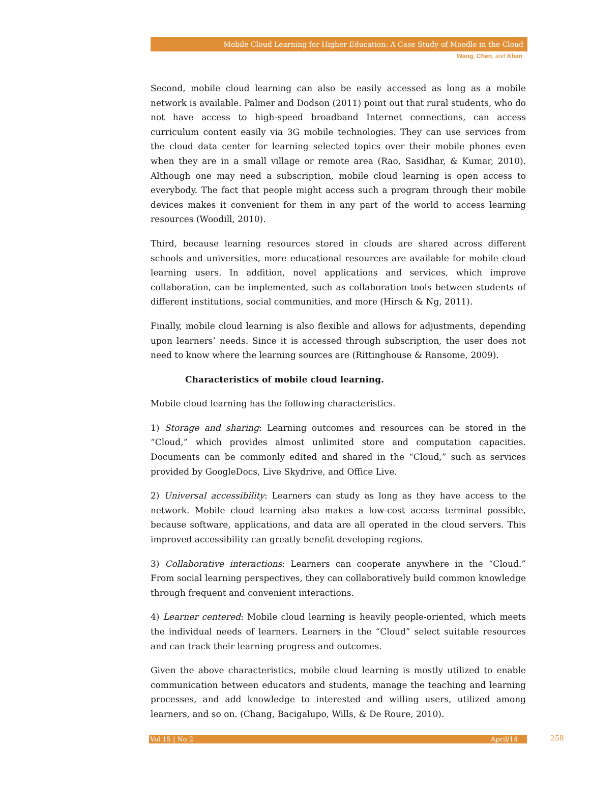Mobile Cloud Learning for Higher Education: A Case Study of Moodle in the Cloud
Wang, Chen, and Khan
Second, mobile cloud learning can also be easily accessed as long as a mobile network is available. Palmer and Dodson (2011) point out that rural students, who do not have access to high-speed broadband Internet connections, can access curriculum content easily via 3G mobile technologies. They can use services from the cloud data center for learning selected topics over their mobile phones even when they are in a small village or remote area (Rao, Sasidhar, & Kumar, 2010). Although one may need a subscription, mobile cloud learning is open access to everybody. The fact that people might access such a program through their mobile devices makes it convenient for them in any part of the world to access learning resources (Woodill, 2010).
Third, because learning resources stored in clouds are shared across different schools and universities, more educational resources are available for mobile cloud learning users. In addition, novel applications and services, which improve collaboration, can be implemented, such as collaboration tools between students of different institutions, social communities, and more (Hirsch & Ng, 2011).
Finally, mobile cloud learning is also flexible and allows for adjustments, depending upon learners’ needs. Since it is accessed through subscription, the user does not need to know where the learning sources are (Rittinghouse & Ransome, 2009).
Characteristics of mobile cloud learning.
Mobile cloud learning has the following characteristics.
1) Storage and sharing: Learning outcomes and resources can be stored in the “Cloud,” which provides almost unlimited store and computation capacities. Documents can be commonly edited and shared in the “Cloud,” such as services provided by GoogleDocs, Live Skydrive, and Office Live.
2) Universal accessibility: Learners can study as long as they have access to the network. Mobile cloud learning also makes a low-cost access terminal possible, because software, applications, and data are all operated in the cloud servers. This improved accessibility can greatly benefit developing regions.
3) Collaborative interactions: Learners can cooperate anywhere in the “Cloud.” From social learning perspectives, they can collaboratively build common knowledge through frequent and convenient interactions.
4) Learner centered: Mobile cloud learning is heavily people-oriented, which meets the individual needs of learners. Learners in the “Cloud” select suitable resources and can track their learning progress and outcomes.
Given the above characteristics, mobile cloud learning is mostly utilized to enable communication between educators and students, manage the teaching and learning processes, and add knowledge to interested and willing users, utilized among learners, and so on. (Chang, Bacigalupo, Wills, & De Roure, 2010).
Vol 15 | No 2 April/14 258